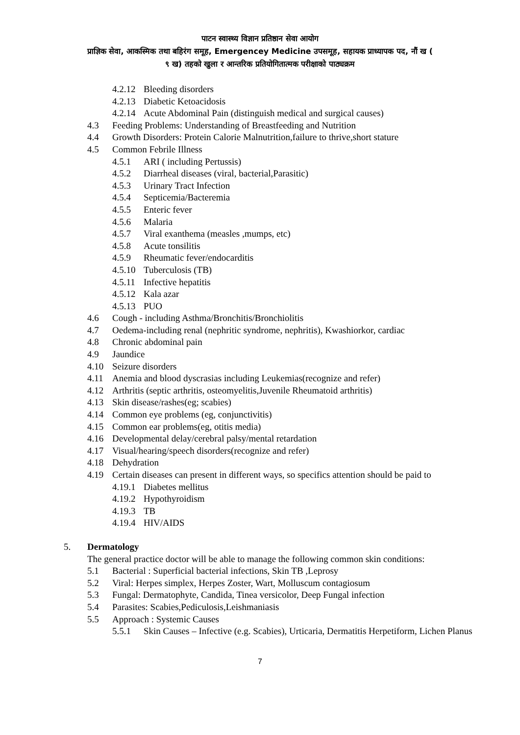पाटन स्वास्थ्य विज्ञान प्रतिष्ठान सेवा आयोग
प्राज्ञिक सेवा, आकस्मिक तथा बहिरंग समूह, Emergencey Medicine उपसमूह, सहायक प्राध्यापक पद, नौं ख (
९ ख) तहको खुला र आन्तरिक प्रतियोगितात्मक परीक्षाको पाठ्यक्रम
4.2.12 Bleeding disorders
4.2.13 Diabetic Ketoacidosis
4.2.14 Acute Abdominal Pain (distinguish medical and surgical causes)
4.3 Feeding Problems: Understanding of Breastfeeding and Nutrition
4.4 Growth Disorders: Protein Calorie Malnutrition,failure to thrive,short stature
4.5 Common Febrile Illness
4.5.1 ARI ( including Pertussis)
4.5.2 Diarrheal diseases (viral, bacterial,Parasitic)
4.5.3 Urinary Tract Infection
4.5.4 Septicemia/Bacteremia
4.5.5 Enteric fever
4.5.6 Malaria
4.5.7 Viral exanthema (measles ,mumps, etc)
4.5.8 Acute tonsilitis
4.5.9 Rheumatic fever/endocarditis
4.5.10 Tuberculosis (TB)
4.5.11 Infective hepatitis
4.5.12 Kala azar
4.5.13 PUO
4.6 Cough - including Asthma/Bronchitis/Bronchiolitis
4.7 Oedema-including renal (nephritic syndrome, nephritis), Kwashiorkor, cardiac
4.8 Chronic abdominal pain
4.9 Jaundice
4.10 Seizure disorders
4.11 Anemia and blood dyscrasias including Leukemias(recognize and refer)
4.12 Arthritis (septic arthritis, osteomyelitis,Juvenile Rheumatoid arthritis)
4.13 Skin disease/rashes(eg; scabies)
4.14 Common eye problems (eg, conjunctivitis)
4.15 Common ear problems(eg, otitis media)
4.16 Developmental delay/cerebral palsy/mental retardation
4.17 Visual/hearing/speech disorders(recognize and refer)
4.18 Dehydration
4.19 Certain diseases can present in different ways, so specifics attention should be paid to
4.19.1 Diabetes mellitus
4.19.2 Hypothyroidism
4.19.3 TB
4.19.4 HIV/AIDS
5. Dermatology
The general practice doctor will be able to manage the following common skin conditions:
5.1 Bacterial : Superficial bacterial infections, Skin TB ,Leprosy
5.2 Viral: Herpes simplex, Herpes Zoster, Wart, Molluscum contagiosum
5.3 Fungal: Dermatophyte, Candida, Tinea versicolor, Deep Fungal infection
5.4 Parasites: Scabies,Pediculosis,Leishmaniasis
5.5 Approach : Systemic Causes
5.5.1 Skin Causes – Infective (e.g. Scabies), Urticaria, Dermatitis Herpetiform, Lichen Planus
7